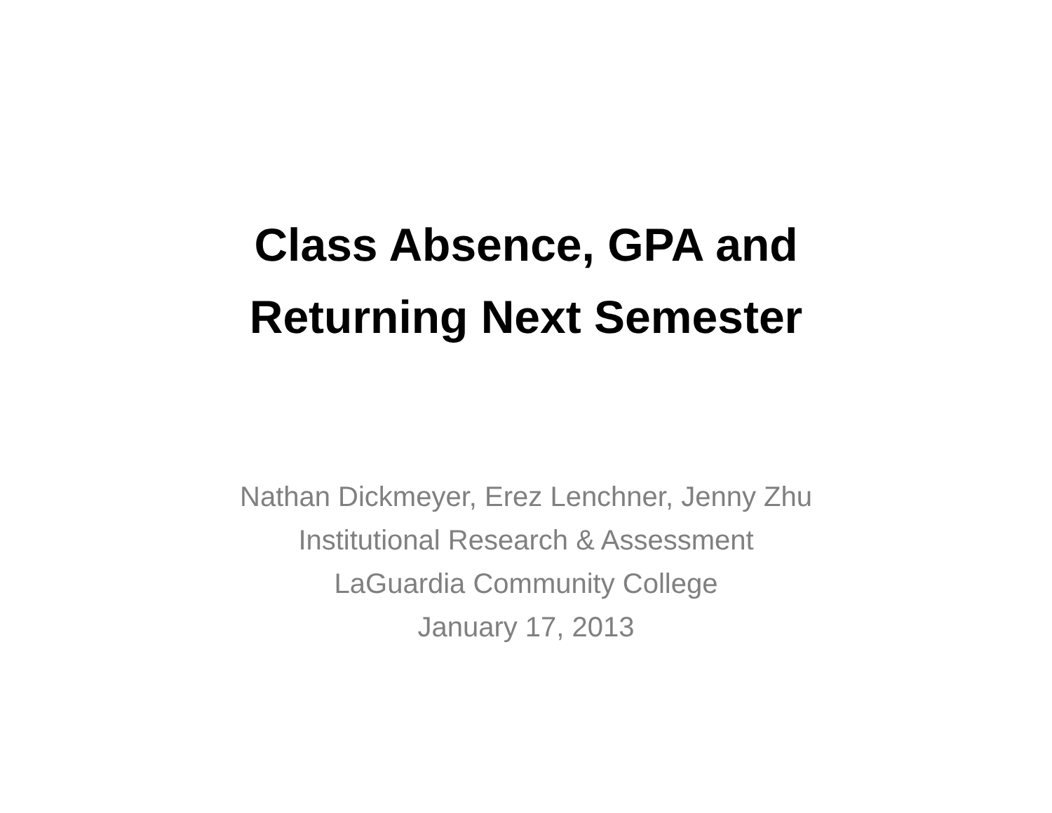Class Absence, GPA and
Returning Next Semester
Nathan Dickmeyer, Erez Lenchner, Jenny Zhu
Institutional Research & Assessment
LaGuardia Community College
January 17, 2013